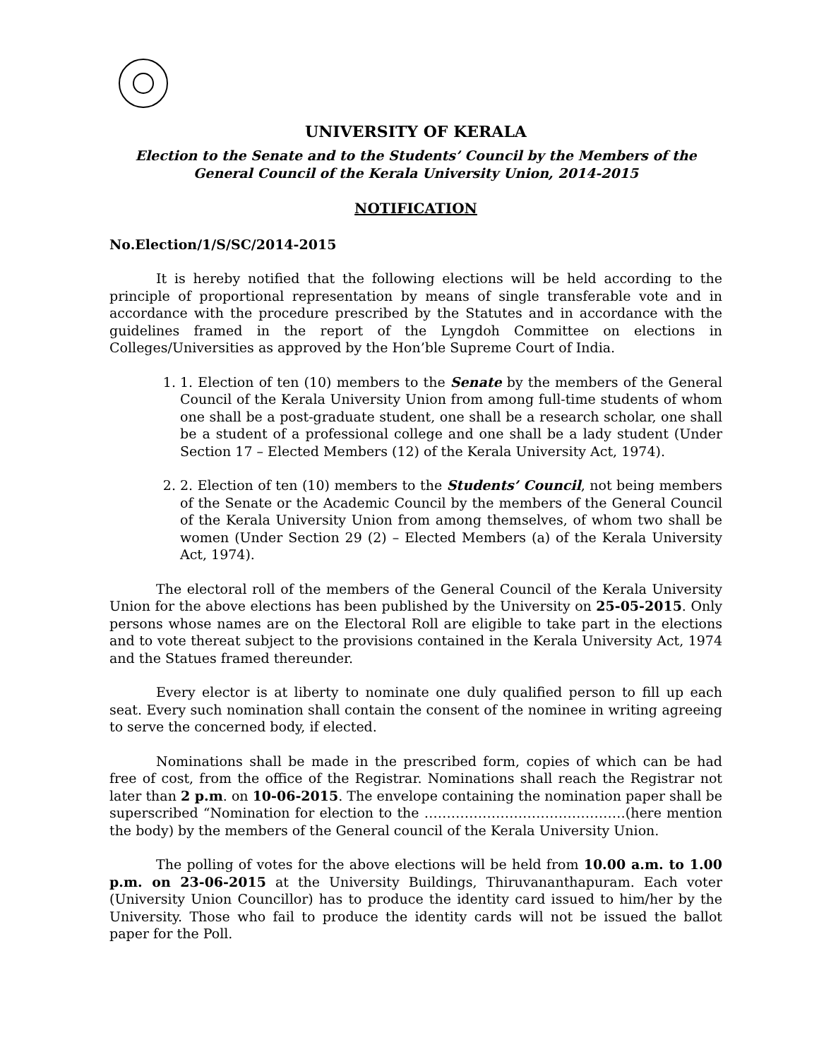UNIVERSITY OF KERALA
Election to the Senate and to the Students’ Council by the Members of the General Council of the Kerala University Union, 2014-2015
NOTIFICATION
No.Election/1/S/SC/2014-2015
It is hereby notified that the following elections will be held according to the principle of proportional representation by means of single transferable vote and in accordance with the procedure prescribed by the Statutes and in accordance with the guidelines framed in the report of the Lyngdoh Committee on elections in Colleges/Universities as approved by the Hon’ble Supreme Court of India.
1. 1. Election of ten (10) members to the Senate by the members of the General Council of the Kerala University Union from among full-time students of whom one shall be a post-graduate student, one shall be a research scholar, one shall be a student of a professional college and one shall be a lady student (Under Section 17 – Elected Members (12) of the Kerala University Act, 1974).
2. 2. Election of ten (10) members to the Students’ Council, not being members of the Senate or the Academic Council by the members of the General Council of the Kerala University Union from among themselves, of whom two shall be women (Under Section 29 (2) – Elected Members (a) of the Kerala University Act, 1974).
The electoral roll of the members of the General Council of the Kerala University Union for the above elections has been published by the University on 25-05-2015. Only persons whose names are on the Electoral Roll are eligible to take part in the elections and to vote thereat subject to the provisions contained in the Kerala University Act, 1974 and the Statues framed thereunder.
Every elector is at liberty to nominate one duly qualified person to fill up each seat. Every such nomination shall contain the consent of the nominee in writing agreeing to serve the concerned body, if elected.
Nominations shall be made in the prescribed form, copies of which can be had free of cost, from the office of the Registrar. Nominations shall reach the Registrar not later than 2 p.m. on 10-06-2015. The envelope containing the nomination paper shall be superscribed “Nomination for election to the ………………………………………(here mention the body) by the members of the General council of the Kerala University Union.
The polling of votes for the above elections will be held from 10.00 a.m. to 1.00 p.m. on 23-06-2015 at the University Buildings, Thiruvananthapuram. Each voter (University Union Councillor) has to produce the identity card issued to him/her by the University. Those who fail to produce the identity cards will not be issued the ballot paper for the Poll.